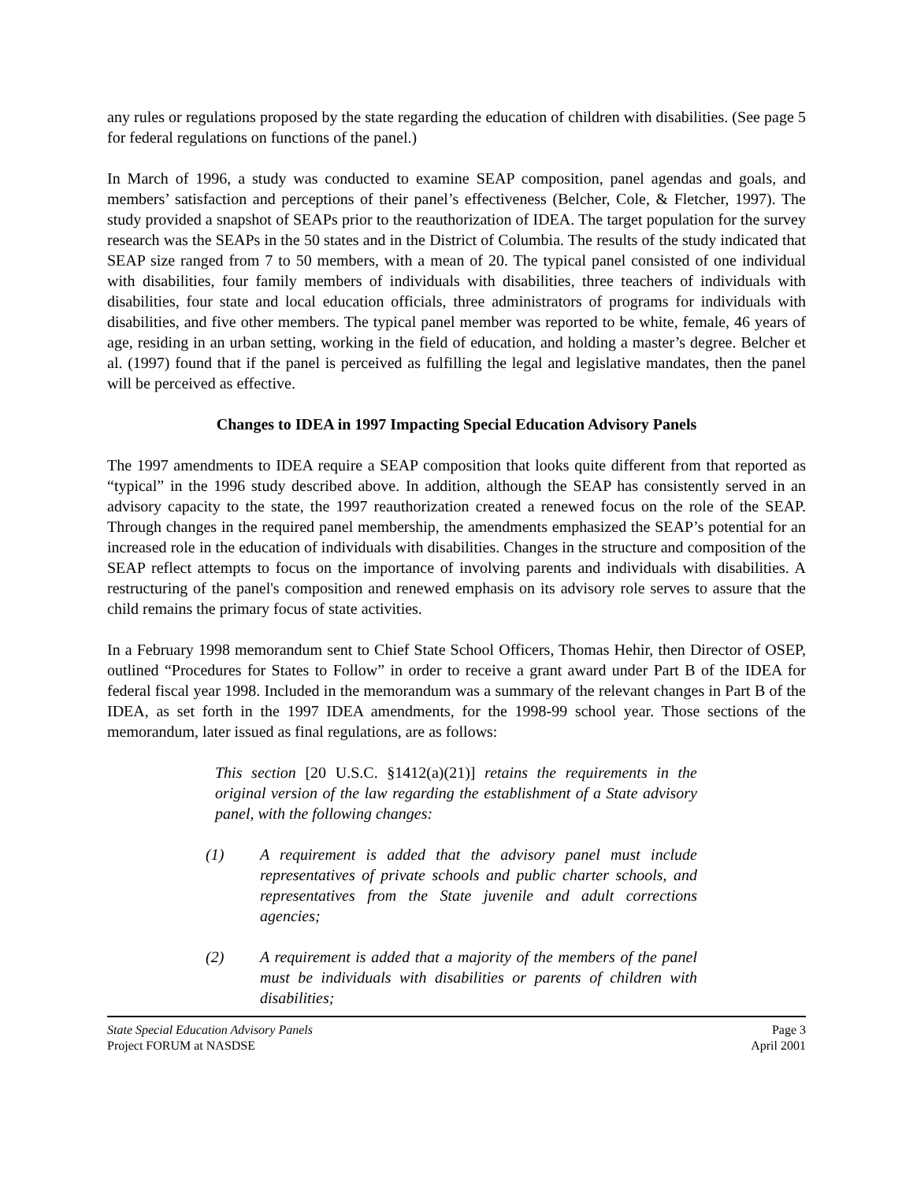any rules or regulations proposed by the state regarding the education of children with disabilities. (See page 5 for federal regulations on functions of the panel.)
In March of 1996, a study was conducted to examine SEAP composition, panel agendas and goals, and members’ satisfaction and perceptions of their panel’s effectiveness (Belcher, Cole, & Fletcher, 1997). The study provided a snapshot of SEAPs prior to the reauthorization of IDEA. The target population for the survey research was the SEAPs in the 50 states and in the District of Columbia. The results of the study indicated that SEAP size ranged from 7 to 50 members, with a mean of 20. The typical panel consisted of one individual with disabilities, four family members of individuals with disabilities, three teachers of individuals with disabilities, four state and local education officials, three administrators of programs for individuals with disabilities, and five other members. The typical panel member was reported to be white, female, 46 years of age, residing in an urban setting, working in the field of education, and holding a master’s degree. Belcher et al. (1997) found that if the panel is perceived as fulfilling the legal and legislative mandates, then the panel will be perceived as effective.
Changes to IDEA in 1997 Impacting Special Education Advisory Panels
The 1997 amendments to IDEA require a SEAP composition that looks quite different from that reported as “typical” in the 1996 study described above. In addition, although the SEAP has consistently served in an advisory capacity to the state, the 1997 reauthorization created a renewed focus on the role of the SEAP. Through changes in the required panel membership, the amendments emphasized the SEAP’s potential for an increased role in the education of individuals with disabilities. Changes in the structure and composition of the SEAP reflect attempts to focus on the importance of involving parents and individuals with disabilities. A restructuring of the panel's composition and renewed emphasis on its advisory role serves to assure that the child remains the primary focus of state activities.
In a February 1998 memorandum sent to Chief State School Officers, Thomas Hehir, then Director of OSEP, outlined “Procedures for States to Follow” in order to receive a grant award under Part B of the IDEA for federal fiscal year 1998. Included in the memorandum was a summary of the relevant changes in Part B of the IDEA, as set forth in the 1997 IDEA amendments, for the 1998-99 school year. Those sections of the memorandum, later issued as final regulations, are as follows:
This section [20 U.S.C. §1412(a)(21)] retains the requirements in the original version of the law regarding the establishment of a State advisory panel, with the following changes:
(1) A requirement is added that the advisory panel must include representatives of private schools and public charter schools, and representatives from the State juvenile and adult corrections agencies;
(2) A requirement is added that a majority of the members of the panel must be individuals with disabilities or parents of children with disabilities;
State Special Education Advisory Panels
Project FORUM at NASDSE
Page 3
April 2001